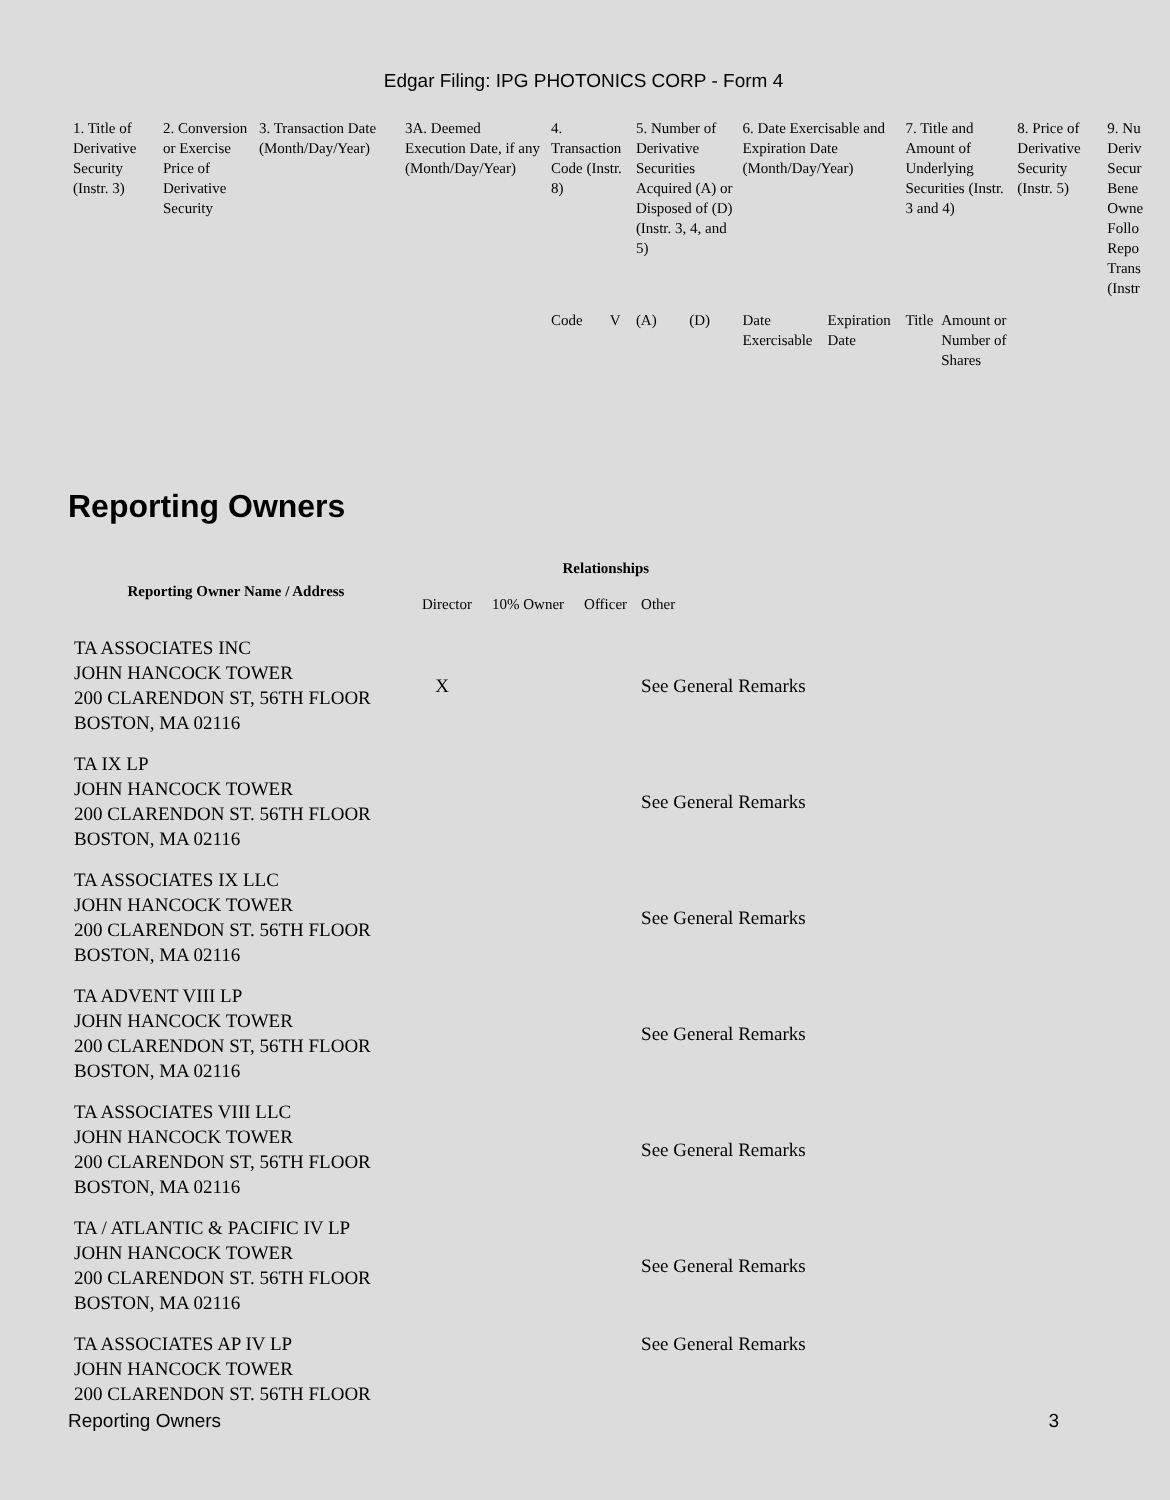Edgar Filing: IPG PHOTONICS CORP - Form 4
| 1. Title of Derivative Security (Instr. 3) | 2. Conversion or Exercise Price of Derivative Security | 3. Transaction Date (Month/Day/Year) | 3A. Deemed Execution Date, if any (Month/Day/Year) | 4. Transaction Code (Instr. 8) | | 5. Number of Derivative Securities Acquired (A) or Disposed of (D) (Instr. 3, 4, and 5) | | 6. Date Exercisable and Expiration Date (Month/Day/Year) | | 7. Title and Amount of Underlying Securities (Instr. 3 and 4) | | 8. Price of Derivative Security (Instr. 5) | 9. Nu Deriv Secur Bene Owne Follo Repo Trans (Instr |
| | | | | Code | V | (A) | (D) | Date Exercisable | Expiration Date | Title | Amount or Number of Shares | | |
Reporting Owners
| Reporting Owner Name / Address | Relationships | | | |
| --- | --- | --- | --- | --- |
| | Director | 10% Owner | Officer | Other |
| TA ASSOCIATES INC JOHN HANCOCK TOWER 200 CLARENDON ST, 56TH FLOOR BOSTON, MA 02116 | X | | | See General Remarks |
| TA IX LP JOHN HANCOCK TOWER 200 CLARENDON ST. 56TH FLOOR BOSTON, MA 02116 | | | | See General Remarks |
| TA ASSOCIATES IX LLC JOHN HANCOCK TOWER 200 CLARENDON ST. 56TH FLOOR BOSTON, MA 02116 | | | | See General Remarks |
| TA ADVENT VIII LP JOHN HANCOCK TOWER 200 CLARENDON ST, 56TH FLOOR BOSTON, MA 02116 | | | | See General Remarks |
| TA ASSOCIATES VIII LLC JOHN HANCOCK TOWER 200 CLARENDON ST, 56TH FLOOR BOSTON, MA 02116 | | | | See General Remarks |
| TA / ATLANTIC & PACIFIC IV LP JOHN HANCOCK TOWER 200 CLARENDON ST. 56TH FLOOR BOSTON, MA 02116 | | | | See General Remarks |
| TA ASSOCIATES AP IV LP JOHN HANCOCK TOWER 200 CLARENDON ST. 56TH FLOOR | | | | See General Remarks |
Reporting Owners 3